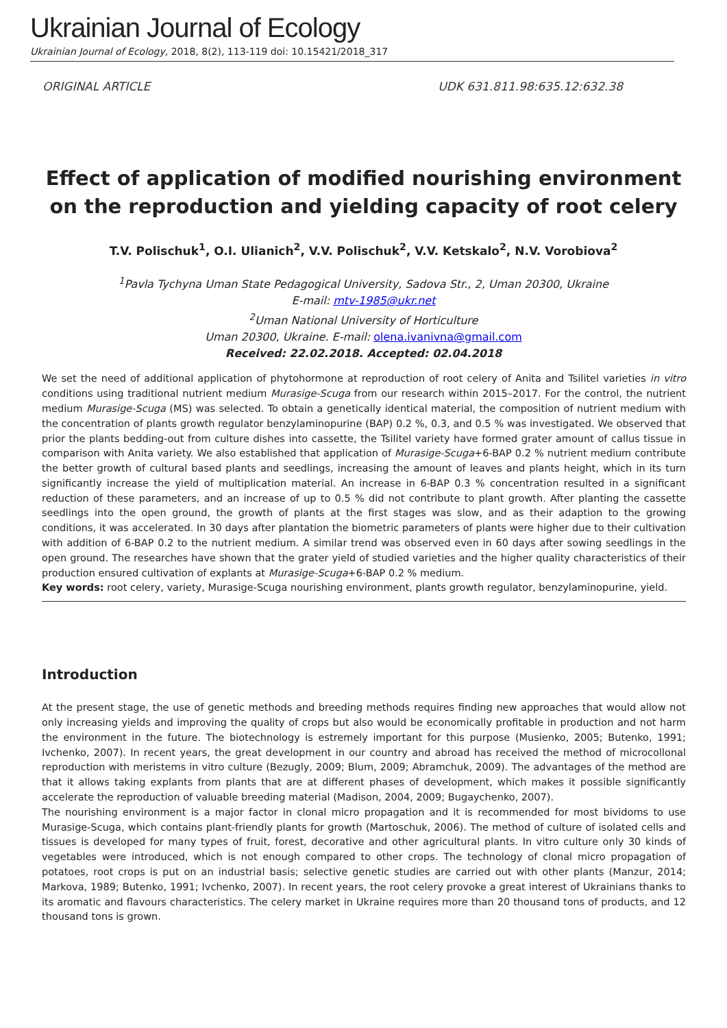Ukrainian Journal of Ecology
Ukrainian Journal of Ecology, 2018, 8(2), 113-119 doi: 10.15421/2018_317
ORIGINAL ARTICLE UDK 631.811.98:635.12:632.38
Effect of application of modified nourishing environment on the reproduction and yielding capacity of root celery
T.V. Polischuk<sup>1</sup>, O.I. Ulianich<sup>2</sup>, V.V. Polischuk<sup>2</sup>, V.V. Ketskalo<sup>2</sup>, N.V. Vorobiova<sup>2</sup>
<sup>1</sup> Pavla Tychyna Uman State Pedagogical University, Sadova Str., 2, Uman 20300, Ukraine
E-mail: mtv-1985@ukr.net
<sup>2</sup> Uman National University of Horticulture
Uman 20300, Ukraine. E-mail: olena.ivanivna@gmail.com
Received: 22.02.2018. Accepted: 02.04.2018
We set the need of additional application of phytohormone at reproduction of root celery of Anita and Tsilitel varieties in vitro conditions using traditional nutrient medium Murasige-Scuga from our research within 2015–2017. For the control, the nutrient medium Murasige-Scuga (MS) was selected. To obtain a genetically identical material, the composition of nutrient medium with the concentration of plants growth regulator benzylaminopurine (BAP) 0.2 %, 0.3, and 0.5 % was investigated. We observed that prior the plants bedding-out from culture dishes into cassette, the Tsilitel variety have formed grater amount of callus tissue in comparison with Anita variety. We also established that application of Murasige-Scuga+6-BAP 0.2 % nutrient medium contribute the better growth of cultural based plants and seedlings, increasing the amount of leaves and plants height, which in its turn significantly increase the yield of multiplication material. An increase in 6-BAP 0.3 % concentration resulted in a significant reduction of these parameters, and an increase of up to 0.5 % did not contribute to plant growth. After planting the cassette seedlings into the open ground, the growth of plants at the first stages was slow, and as their adaption to the growing conditions, it was accelerated. In 30 days after plantation the biometric parameters of plants were higher due to their cultivation with addition of 6-BAP 0.2 to the nutrient medium. A similar trend was observed even in 60 days after sowing seedlings in the open ground. The researches have shown that the grater yield of studied varieties and the higher quality characteristics of their production ensured cultivation of explants at Murasige-Scuga+6-BAP 0.2 % medium.
Key words: root celery, variety, Murasige-Scuga nourishing environment, plants growth regulator, benzylaminopurine, yield.
Introduction
At the present stage, the use of genetic methods and breeding methods requires finding new approaches that would allow not only increasing yields and improving the quality of crops but also would be economically profitable in production and not harm the environment in the future. The biotechnology is estremely important for this purpose (Musienko, 2005; Butenko, 1991; Ivchenko, 2007). In recent years, the great development in our country and abroad has received the method of microcollonal reproduction with meristems in vitro culture (Bezugly, 2009; Blum, 2009; Abramchuk, 2009). The advantages of the method are that it allows taking explants from plants that are at different phases of development, which makes it possible significantly accelerate the reproduction of valuable breeding material (Madison, 2004, 2009; Bugaychenko, 2007).
The nourishing environment is a major factor in clonal micro propagation and it is recommended for most bividoms to use Murasige-Scuga, which contains plant-friendly plants for growth (Martoschuk, 2006). The method of culture of isolated cells and tissues is developed for many types of fruit, forest, decorative and other agricultural plants. In vitro culture only 30 kinds of vegetables were introduced, which is not enough compared to other crops. The technology of clonal micro propagation of potatoes, root crops is put on an industrial basis; selective genetic studies are carried out with other plants (Manzur, 2014; Markova, 1989; Butenko, 1991; Ivchenko, 2007). In recent years, the root celery provoke a great interest of Ukrainians thanks to its aromatic and flavours characteristics. The celery market in Ukraine requires more than 20 thousand tons of products, and 12 thousand tons is grown.